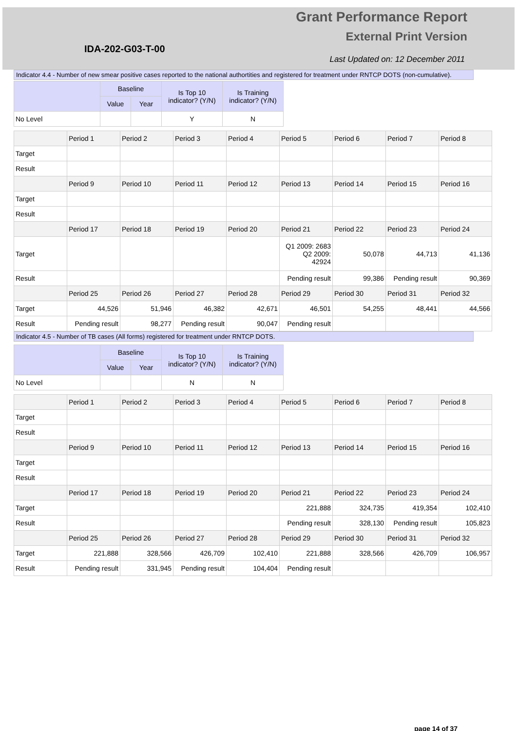Grant Performance Report
External Print Version
IDA-202-G03-T-00
Last Updated on: 12 December 2011
Indicator 4.4 - Number of new smear positive cases reported to the national authortities and registered for treatment under RNTCP DOTS (non-cumulative).
| | Baseline | | Is Top 10 indicator? (Y/N) | Is Training indicator? (Y/N) |
| --- | --- | --- | --- | --- |
| | Value | Year | | |
| No Level | | | Y | N |
| | Period 1 | Period 2 | Period 3 | Period 4 | Period 5 | Period 6 | Period 7 | Period 8 |
| --- | --- | --- | --- | --- | --- | --- | --- | --- |
| Target | | | | | | | | |
| Result | | | | | | | | |
| | Period 9 | Period 10 | Period 11 | Period 12 | Period 13 | Period 14 | Period 15 | Period 16 |
| Target | | | | | | | | |
| Result | | | | | | | | |
| | Period 17 | Period 18 | Period 19 | Period 20 | Period 21 | Period 22 | Period 23 | Period 24 |
| Target | | | | | Q1 2009: 2683 Q2 2009: 42924 | 50,078 | 44,713 | 41,136 |
| Result | | | | | Pending result | 99,386 | Pending result | 90,369 |
| | Period 25 | Period 26 | Period 27 | Period 28 | Period 29 | Period 30 | Period 31 | Period 32 |
| Target | 44,526 | 51,946 | 46,382 | 42,671 | 46,501 | 54,255 | 48,441 | 44,566 |
| Result | Pending result | 98,277 | Pending result | 90,047 | Pending result | | | |
Indicator 4.5 - Number of TB cases (All forms) registered for treatment under RNTCP DOTS.
| | Baseline | | Is Top 10 indicator? (Y/N) | Is Training indicator? (Y/N) |
| --- | --- | --- | --- | --- |
| | Value | Year | | |
| No Level | | | N | N |
| | Period 1 | Period 2 | Period 3 | Period 4 | Period 5 | Period 6 | Period 7 | Period 8 |
| --- | --- | --- | --- | --- | --- | --- | --- | --- |
| Target | | | | | | | | |
| Result | | | | | | | | |
| | Period 9 | Period 10 | Period 11 | Period 12 | Period 13 | Period 14 | Period 15 | Period 16 |
| Target | | | | | | | | |
| Result | | | | | | | | |
| | Period 17 | Period 18 | Period 19 | Period 20 | Period 21 | Period 22 | Period 23 | Period 24 |
| Target | | | | | 221,888 | 324,735 | 419,354 | 102,410 |
| Result | | | | | Pending result | 328,130 | Pending result | 105,823 |
| | Period 25 | Period 26 | Period 27 | Period 28 | Period 29 | Period 30 | Period 31 | Period 32 |
| Target | 221,888 | 328,566 | 426,709 | 102,410 | 221,888 | 328,566 | 426,709 | 106,957 |
| Result | Pending result | 331,945 | Pending result | 104,404 | Pending result | | | |
page 14 of 37